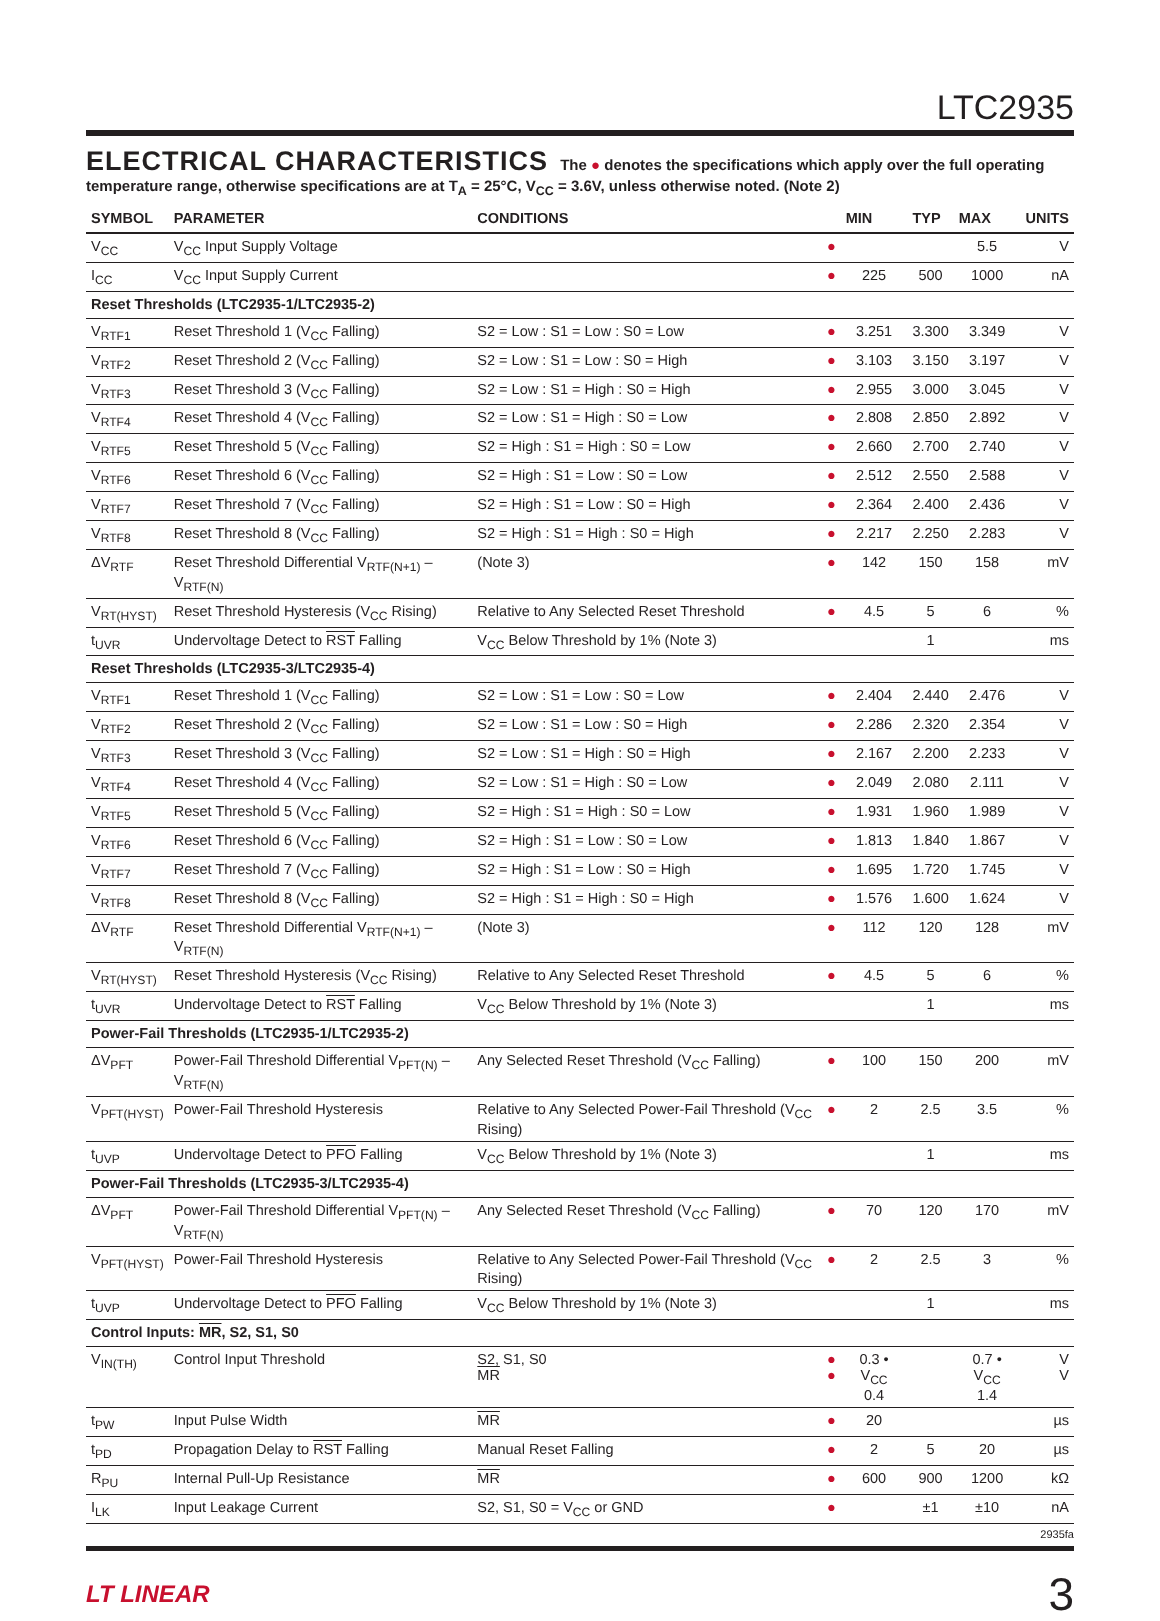LTC2935
ELECTRICAL CHARACTERISTICS The ● denotes the specifications which apply over the full operating temperature range, otherwise specifications are at T<sub>A</sub> = 25°C, V<sub>CC</sub> = 3.6V, unless otherwise noted. (Note 2)
| SYMBOL | PARAMETER | CONDITIONS | | MIN | TYP | MAX | UNITS |
| --- | --- | --- | --- | --- | --- | --- | --- |
| V<sub>CC</sub> | V<sub>CC</sub> Input Supply Voltage | | ● | | | 5.5 | V |
| I<sub>CC</sub> | V<sub>CC</sub> Input Supply Current | | ● | 225 | 500 | 1000 | nA |
| Reset Thresholds (LTC2935-1/LTC2935-2) | | | | | | | |
| V<sub>RTF1</sub> | Reset Threshold 1 (V<sub>CC</sub> Falling) | S2 = Low : S1 = Low : S0 = Low | ● | 3.251 | 3.300 | 3.349 | V |
| V<sub>RTF2</sub> | Reset Threshold 2 (V<sub>CC</sub> Falling) | S2 = Low : S1 = Low : S0 = High | ● | 3.103 | 3.150 | 3.197 | V |
| V<sub>RTF3</sub> | Reset Threshold 3 (V<sub>CC</sub> Falling) | S2 = Low : S1 = High : S0 = High | ● | 2.955 | 3.000 | 3.045 | V |
| V<sub>RTF4</sub> | Reset Threshold 4 (V<sub>CC</sub> Falling) | S2 = Low : S1 = High : S0 = Low | ● | 2.808 | 2.850 | 2.892 | V |
| V<sub>RTF5</sub> | Reset Threshold 5 (V<sub>CC</sub> Falling) | S2 = High : S1 = High : S0 = Low | ● | 2.660 | 2.700 | 2.740 | V |
| V<sub>RTF6</sub> | Reset Threshold 6 (V<sub>CC</sub> Falling) | S2 = High : S1 = Low : S0 = Low | ● | 2.512 | 2.550 | 2.588 | V |
| V<sub>RTF7</sub> | Reset Threshold 7 (V<sub>CC</sub> Falling) | S2 = High : S1 = Low : S0 = High | ● | 2.364 | 2.400 | 2.436 | V |
| V<sub>RTF8</sub> | Reset Threshold 8 (V<sub>CC</sub> Falling) | S2 = High : S1 = High : S0 = High | ● | 2.217 | 2.250 | 2.283 | V |
| ΔV<sub>RTF</sub> | Reset Threshold Differential V<sub>RTF(N+1)</sub> – V<sub>RTF(N)</sub> | (Note 3) | ● | 142 | 150 | 158 | mV |
| V<sub>RT(HYST)</sub> | Reset Threshold Hysteresis (V<sub>CC</sub> Rising) | Relative to Any Selected Reset Threshold | ● | 4.5 | 5 | 6 | % |
| t<sub>UVR</sub> | Undervoltage Detect to RST Falling | V<sub>CC</sub> Below Threshold by 1% (Note 3) | | | 1 | | ms |
| Reset Thresholds (LTC2935-3/LTC2935-4) | | | | | | | |
| V<sub>RTF1</sub> | Reset Threshold 1 (V<sub>CC</sub> Falling) | S2 = Low : S1 = Low : S0 = Low | ● | 2.404 | 2.440 | 2.476 | V |
| V<sub>RTF2</sub> | Reset Threshold 2 (V<sub>CC</sub> Falling) | S2 = Low : S1 = Low : S0 = High | ● | 2.286 | 2.320 | 2.354 | V |
| V<sub>RTF3</sub> | Reset Threshold 3 (V<sub>CC</sub> Falling) | S2 = Low : S1 = High : S0 = High | ● | 2.167 | 2.200 | 2.233 | V |
| V<sub>RTF4</sub> | Reset Threshold 4 (V<sub>CC</sub> Falling) | S2 = Low : S1 = High : S0 = Low | ● | 2.049 | 2.080 | 2.111 | V |
| V<sub>RTF5</sub> | Reset Threshold 5 (V<sub>CC</sub> Falling) | S2 = High : S1 = High : S0 = Low | ● | 1.931 | 1.960 | 1.989 | V |
| V<sub>RTF6</sub> | Reset Threshold 6 (V<sub>CC</sub> Falling) | S2 = High : S1 = Low : S0 = Low | ● | 1.813 | 1.840 | 1.867 | V |
| V<sub>RTF7</sub> | Reset Threshold 7 (V<sub>CC</sub> Falling) | S2 = High : S1 = Low : S0 = High | ● | 1.695 | 1.720 | 1.745 | V |
| V<sub>RTF8</sub> | Reset Threshold 8 (V<sub>CC</sub> Falling) | S2 = High : S1 = High : S0 = High | ● | 1.576 | 1.600 | 1.624 | V |
| ΔV<sub>RTF</sub> | Reset Threshold Differential V<sub>RTF(N+1)</sub> – V<sub>RTF(N)</sub> | (Note 3) | ● | 112 | 120 | 128 | mV |
| V<sub>RT(HYST)</sub> | Reset Threshold Hysteresis (V<sub>CC</sub> Rising) | Relative to Any Selected Reset Threshold | ● | 4.5 | 5 | 6 | % |
| t<sub>UVR</sub> | Undervoltage Detect to RST Falling | V<sub>CC</sub> Below Threshold by 1% (Note 3) | | | 1 | | ms |
| Power-Fail Thresholds (LTC2935-1/LTC2935-2) | | | | | | | |
| ΔV<sub>PFT</sub> | Power-Fail Threshold Differential V<sub>PFT(N)</sub> – V<sub>RTF(N)</sub> | Any Selected Reset Threshold (V<sub>CC</sub> Falling) | ● | 100 | 150 | 200 | mV |
| V<sub>PFT(HYST)</sub> | Power-Fail Threshold Hysteresis | Relative to Any Selected Power-Fail Threshold (V<sub>CC</sub> Rising) | ● | 2 | 2.5 | 3.5 | % |
| t<sub>UVP</sub> | Undervoltage Detect to PFO Falling | V<sub>CC</sub> Below Threshold by 1% (Note 3) | | | 1 | | ms |
| Power-Fail Thresholds (LTC2935-3/LTC2935-4) | | | | | | | |
| ΔV<sub>PFT</sub> | Power-Fail Threshold Differential V<sub>PFT(N)</sub> – V<sub>RTF(N)</sub> | Any Selected Reset Threshold (V<sub>CC</sub> Falling) | ● | 70 | 120 | 170 | mV |
| V<sub>PFT(HYST)</sub> | Power-Fail Threshold Hysteresis | Relative to Any Selected Power-Fail Threshold (V<sub>CC</sub> Rising) | ● | 2 | 2.5 | 3 | % |
| t<sub>UVP</sub> | Undervoltage Detect to PFO Falling | V<sub>CC</sub> Below Threshold by 1% (Note 3) | | | 1 | | ms |
| Control Inputs: MR , S2, S1, S0 | | | | | | | |
| V<sub>IN(TH)</sub> | Control Input Threshold | S2, S1, S0 MR | ● ● | 0.3 • V<sub>CC</sub> 0.4 | | 0.7 • V<sub>CC</sub> 1.4 | V V |
| t<sub>PW</sub> | Input Pulse Width | MR | ● | 20 | | | µs |
| t<sub>PD</sub> | Propagation Delay to RST Falling | Manual Reset Falling | ● | 2 | 5 | 20 | µs |
| R<sub>PU</sub> | Internal Pull-Up Resistance | MR | ● | 600 | 900 | 1200 | kΩ |
| I<sub>LK</sub> | Input Leakage Current | S2, S1, S0 = V<sub>CC</sub> or GND | ● | | ±1 | ±10 | nA |
2935fa
LT LINEAR 3